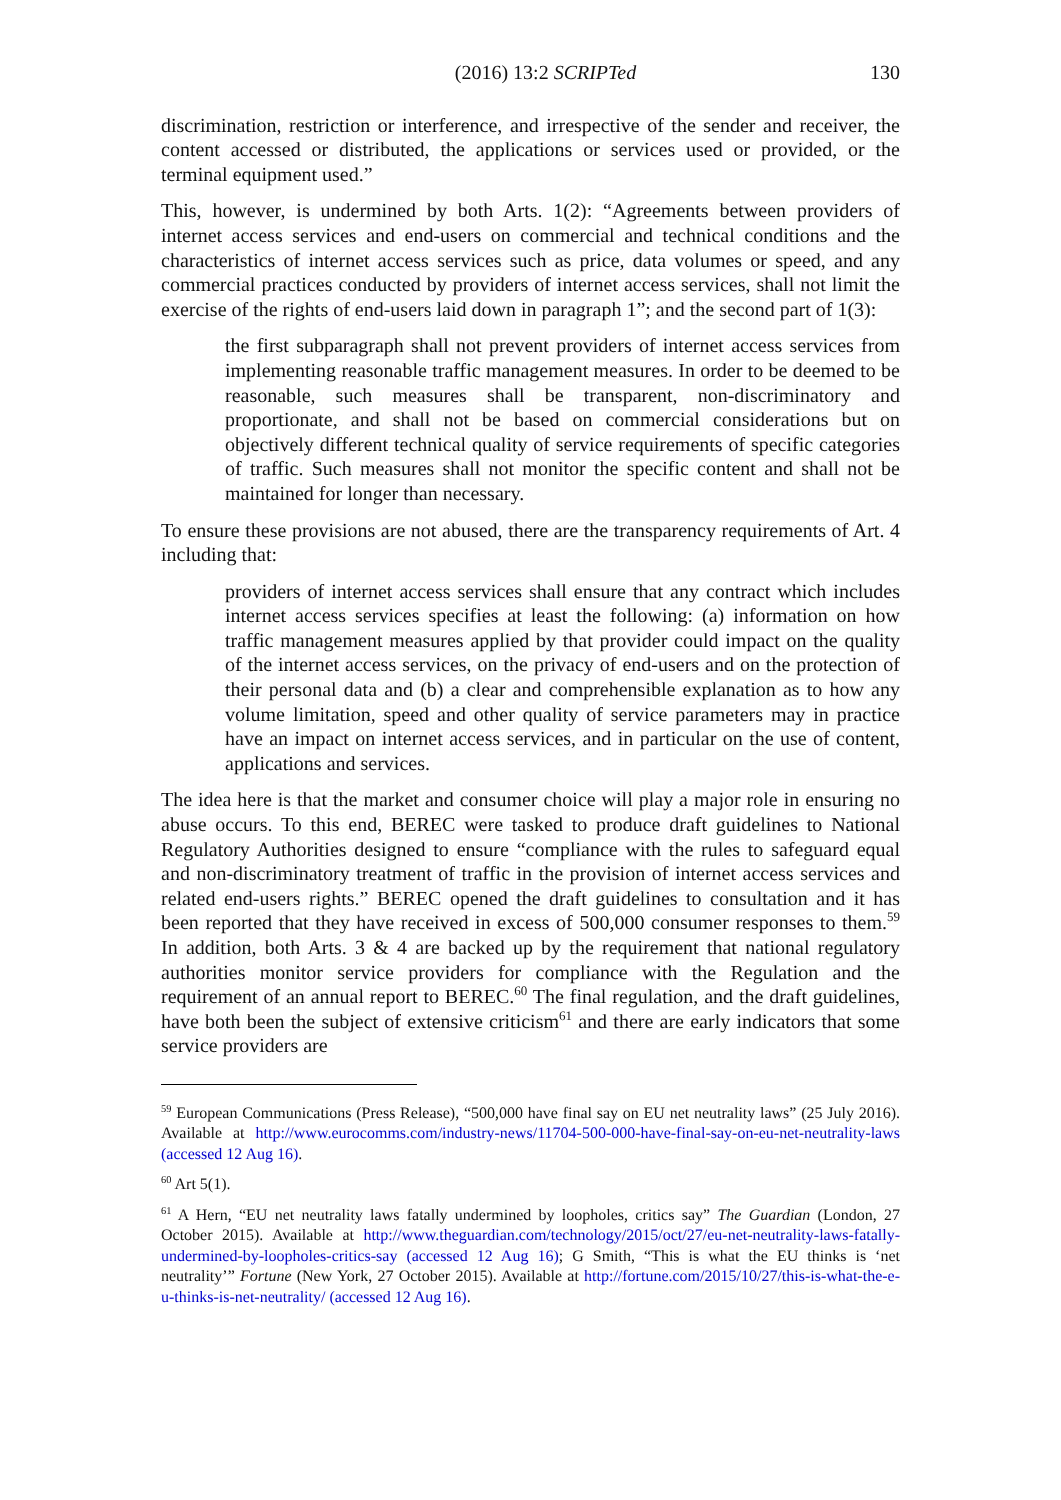(2016) 13:2 SCRIPTed 130
discrimination, restriction or interference, and irrespective of the sender and receiver, the content accessed or distributed, the applications or services used or provided, or the terminal equipment used.”
This, however, is undermined by both Arts. 1(2): “Agreements between providers of internet access services and end-users on commercial and technical conditions and the characteristics of internet access services such as price, data volumes or speed, and any commercial practices conducted by providers of internet access services, shall not limit the exercise of the rights of end-users laid down in paragraph 1”; and the second part of 1(3):
the first subparagraph shall not prevent providers of internet access services from implementing reasonable traffic management measures. In order to be deemed to be reasonable, such measures shall be transparent, non-discriminatory and proportionate, and shall not be based on commercial considerations but on objectively different technical quality of service requirements of specific categories of traffic. Such measures shall not monitor the specific content and shall not be maintained for longer than necessary.
To ensure these provisions are not abused, there are the transparency requirements of Art. 4 including that:
providers of internet access services shall ensure that any contract which includes internet access services specifies at least the following: (a) information on how traffic management measures applied by that provider could impact on the quality of the internet access services, on the privacy of end-users and on the protection of their personal data and (b) a clear and comprehensible explanation as to how any volume limitation, speed and other quality of service parameters may in practice have an impact on internet access services, and in particular on the use of content, applications and services.
The idea here is that the market and consumer choice will play a major role in ensuring no abuse occurs. To this end, BEREC were tasked to produce draft guidelines to National Regulatory Authorities designed to ensure “compliance with the rules to safeguard equal and non-discriminatory treatment of traffic in the provision of internet access services and related end-users rights.” BEREC opened the draft guidelines to consultation and it has been reported that they have received in excess of 500,000 consumer responses to them.<sup>59</sup> In addition, both Arts. 3 & 4 are backed up by the requirement that national regulatory authorities monitor service providers for compliance with the Regulation and the requirement of an annual report to BEREC.<sup>60</sup> The final regulation, and the draft guidelines, have both been the subject of extensive criticism<sup>61</sup> and there are early indicators that some service providers are
<sup>59</sup> European Communications (Press Release), “500,000 have final say on EU net neutrality laws” (25 July 2016). Available at http://www.eurocomms.com/industry-news/11704-500-000-have-final-say-on-eu-net-neutrality-laws (accessed 12 Aug 16).
<sup>60</sup> Art 5(1).
<sup>61</sup> A Hern, “EU net neutrality laws fatally undermined by loopholes, critics say” The Guardian (London, 27 October 2015). Available at http://www.theguardian.com/technology/2015/oct/27/eu-net-neutrality-laws-fatally-undermined-by-loopholes-critics-say (accessed 12 Aug 16); G Smith, “This is what the EU thinks is ‘net neutrality’” Fortune (New York, 27 October 2015). Available at http://fortune.com/2015/10/27/this-is-what-the-e-u-thinks-is-net-neutrality/ (accessed 12 Aug 16).